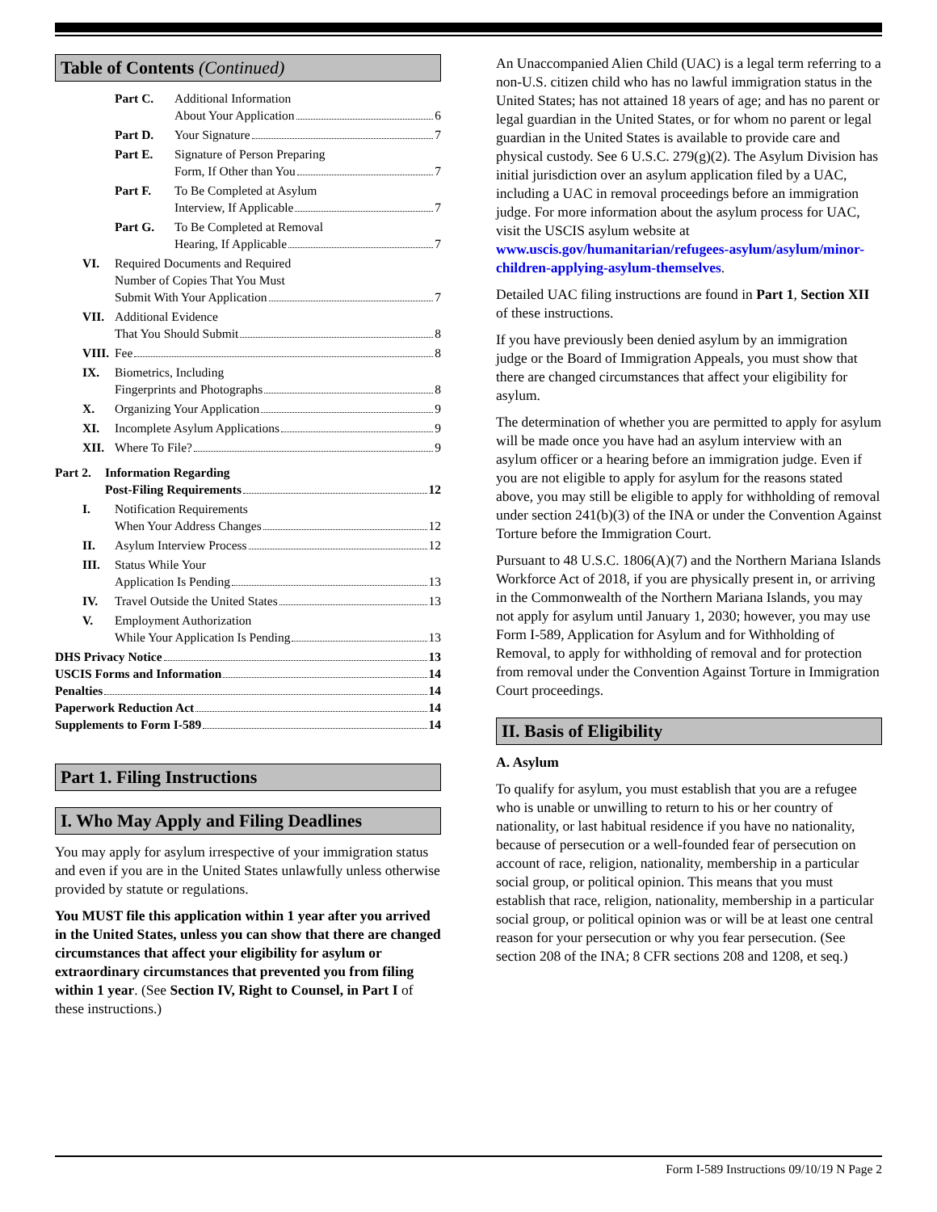Table of Contents (Continued)
Part C. Additional Information
About Your Application 6
Part D. Your Signature 7
Part E. Signature of Person Preparing
Form, If Other than You 7
Part F. To Be Completed at Asylum
Interview, If Applicable 7
Part G. To Be Completed at Removal
Hearing, If Applicable 7
VI. Required Documents and Required
Number of Copies That You Must
Submit With Your Application 7
VII. Additional Evidence
That You Should Submit 8
VIII.
Fee 8
IX. Biometrics, Including
Fingerprints and Photographs 8
X. Organizing Your Application 9
XI. Incomplete Asylum Applications 9
XII. Where To File? 9
Part 2.
Information Regarding
Post-Filing Requirements 12
I. Notification Requirements
When Your Address Changes 12
II. Asylum Interview Process 12
III. Status While Your
Application Is Pending 13
IV. Travel Outside the United States 13
V. Employment Authorization
While Your Application Is Pending 13
DHS Privacy Notice 13
USCIS Forms and Information 14
Penalties 14
Paperwork Reduction Act 14
Supplements to Form I-589 14
Part 1. Filing Instructions
I. Who May Apply and Filing Deadlines
You may apply for asylum irrespective of your immigration status and even if you are in the United States unlawfully unless otherwise provided by statute or regulations.
You MUST file this application within 1 year after you arrived in the United States, unless you can show that there are changed circumstances that affect your eligibility for asylum or extraordinary circumstances that prevented you from filing within 1 year. (See Section IV, Right to Counsel, in Part I of these instructions.)
An Unaccompanied Alien Child (UAC) is a legal term referring to a non-U.S. citizen child who has no lawful immigration status in the United States; has not attained 18 years of age; and has no parent or legal guardian in the United States, or for whom no parent or legal guardian in the United States is available to provide care and physical custody. See 6 U.S.C. 279(g)(2). The Asylum Division has initial jurisdiction over an asylum application filed by a UAC, including a UAC in removal proceedings before an immigration judge. For more information about the asylum process for UAC, visit the USCIS asylum website at www.uscis.gov/humanitarian/refugees-asylum/asylum/minor-children-applying-asylum-themselves.
Detailed UAC filing instructions are found in Part 1, Section XII of these instructions.
If you have previously been denied asylum by an immigration judge or the Board of Immigration Appeals, you must show that there are changed circumstances that affect your eligibility for asylum.
The determination of whether you are permitted to apply for asylum will be made once you have had an asylum interview with an asylum officer or a hearing before an immigration judge. Even if you are not eligible to apply for asylum for the reasons stated above, you may still be eligible to apply for withholding of removal under section 241(b)(3) of the INA or under the Convention Against Torture before the Immigration Court.
Pursuant to 48 U.S.C. 1806(A)(7) and the Northern Mariana Islands Workforce Act of 2018, if you are physically present in, or arriving in the Commonwealth of the Northern Mariana Islands, you may not apply for asylum until January 1, 2030; however, you may use Form I-589, Application for Asylum and for Withholding of Removal, to apply for withholding of removal and for protection from removal under the Convention Against Torture in Immigration Court proceedings.
II. Basis of Eligibility
A. Asylum
To qualify for asylum, you must establish that you are a refugee who is unable or unwilling to return to his or her country of nationality, or last habitual residence if you have no nationality, because of persecution or a well-founded fear of persecution on account of race, religion, nationality, membership in a particular social group, or political opinion. This means that you must establish that race, religion, nationality, membership in a particular social group, or political opinion was or will be at least one central reason for your persecution or why you fear persecution. (See section 208 of the INA; 8 CFR sections 208 and 1208, et seq.)
Form I-589 Instructions 09/10/19 N Page 2